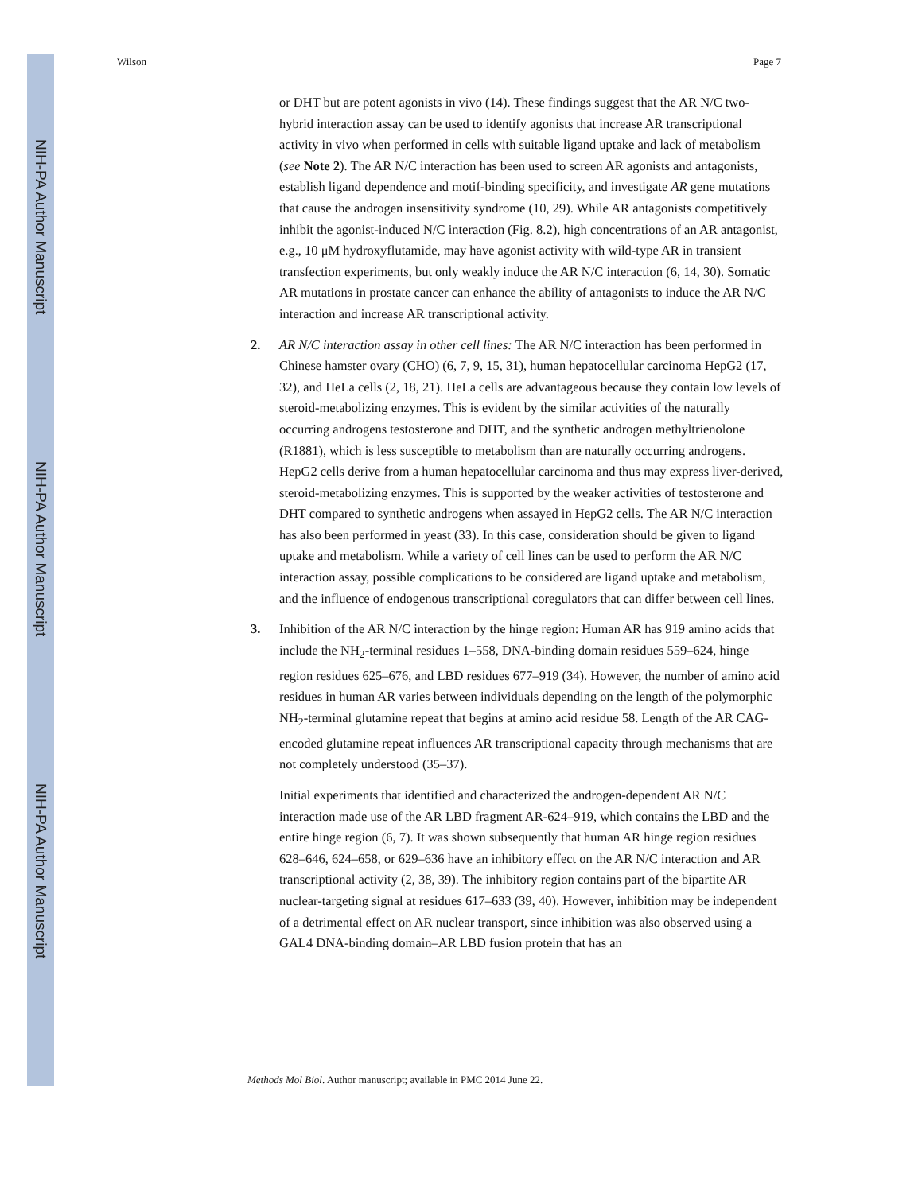NIH-PA Author Manuscript
NIH-PA Author Manuscript
NIH-PA Author Manuscript
Wilson Page 7
or DHT but are potent agonists in vivo (14). These findings suggest that the AR N/C two-hybrid interaction assay can be used to identify agonists that increase AR transcriptional activity in vivo when performed in cells with suitable ligand uptake and lack of metabolism (see Note 2). The AR N/C interaction has been used to screen AR agonists and antagonists, establish ligand dependence and motif-binding specificity, and investigate AR gene mutations that cause the androgen insensitivity syndrome (10, 29). While AR antagonists competitively inhibit the agonist-induced N/C interaction (Fig. 8.2), high concentrations of an AR antagonist, e.g., 10 μM hydroxyflutamide, may have agonist activity with wild-type AR in transient transfection experiments, but only weakly induce the AR N/C interaction (6, 14, 30). Somatic AR mutations in prostate cancer can enhance the ability of antagonists to induce the AR N/C interaction and increase AR transcriptional activity.
2. AR N/C interaction assay in other cell lines: The AR N/C interaction has been performed in Chinese hamster ovary (CHO) (6, 7, 9, 15, 31), human hepatocellular carcinoma HepG2 (17, 32), and HeLa cells (2, 18, 21). HeLa cells are advantageous because they contain low levels of steroid-metabolizing enzymes. This is evident by the similar activities of the naturally occurring androgens testosterone and DHT, and the synthetic androgen methyltrienolone (R1881), which is less susceptible to metabolism than are naturally occurring androgens. HepG2 cells derive from a human hepatocellular carcinoma and thus may express liver-derived, steroid-metabolizing enzymes. This is supported by the weaker activities of testosterone and DHT compared to synthetic androgens when assayed in HepG2 cells. The AR N/C interaction has also been performed in yeast (33). In this case, consideration should be given to ligand uptake and metabolism. While a variety of cell lines can be used to perform the AR N/C interaction assay, possible complications to be considered are ligand uptake and metabolism, and the influence of endogenous transcriptional coregulators that can differ between cell lines.
3. Inhibition of the AR N/C interaction by the hinge region: Human AR has 919 amino acids that include the NH<sub>2</sub>-terminal residues 1–558, DNA-binding domain residues 559–624, hinge region residues 625–676, and LBD residues 677–919 (34). However, the number of amino acid residues in human AR varies between individuals depending on the length of the polymorphic NH<sub>2</sub>-terminal glutamine repeat that begins at amino acid residue 58. Length of the AR CAG-encoded glutamine repeat influences AR transcriptional capacity through mechanisms that are not completely understood (35–37).
Initial experiments that identified and characterized the androgen-dependent AR N/C interaction made use of the AR LBD fragment AR-624–919, which contains the LBD and the entire hinge region (6, 7). It was shown subsequently that human AR hinge region residues 628–646, 624–658, or 629–636 have an inhibitory effect on the AR N/C interaction and AR transcriptional activity (2, 38, 39). The inhibitory region contains part of the bipartite AR nuclear-targeting signal at residues 617–633 (39, 40). However, inhibition may be independent of a detrimental effect on AR nuclear transport, since inhibition was also observed using a GAL4 DNA-binding domain–AR LBD fusion protein that has an
Methods Mol Biol. Author manuscript; available in PMC 2014 June 22.